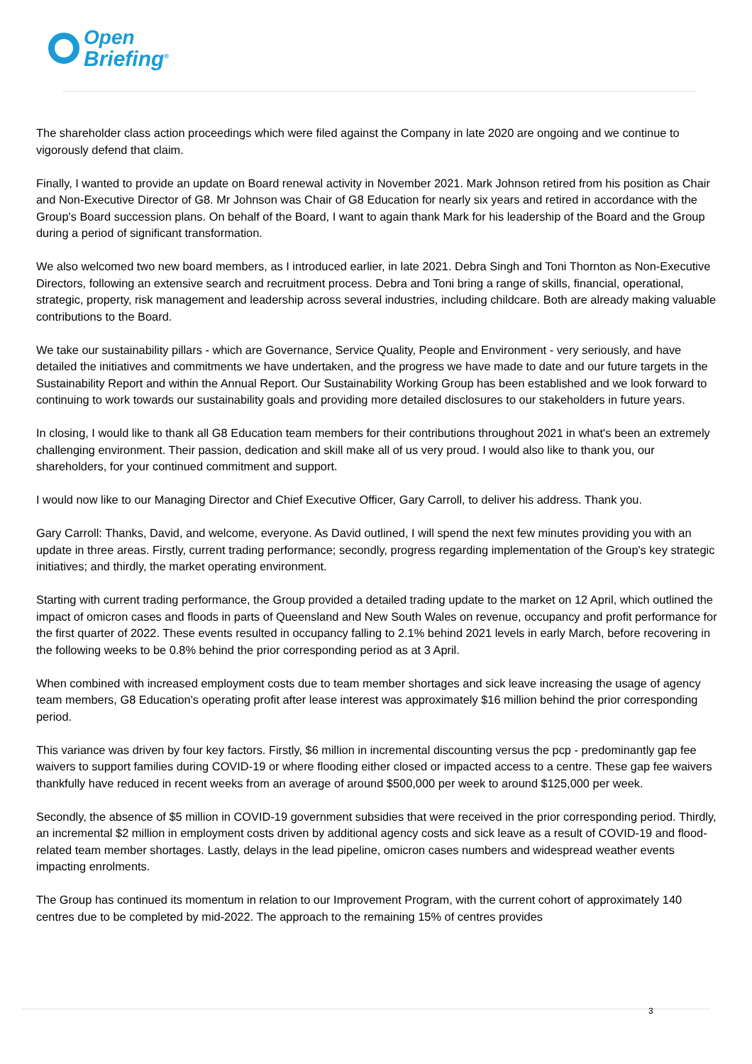Open
Briefing<sup>®</sup>
The shareholder class action proceedings which were filed against the Company in late 2020 are ongoing and we continue to vigorously defend that claim.
Finally, I wanted to provide an update on Board renewal activity in November 2021. Mark Johnson retired from his position as Chair and Non-Executive Director of G8. Mr Johnson was Chair of G8 Education for nearly six years and retired in accordance with the Group's Board succession plans. On behalf of the Board, I want to again thank Mark for his leadership of the Board and the Group during a period of significant transformation.
We also welcomed two new board members, as I introduced earlier, in late 2021. Debra Singh and Toni Thornton as Non-Executive Directors, following an extensive search and recruitment process. Debra and Toni bring a range of skills, financial, operational, strategic, property, risk management and leadership across several industries, including childcare. Both are already making valuable contributions to the Board.
We take our sustainability pillars - which are Governance, Service Quality, People and Environment - very seriously, and have detailed the initiatives and commitments we have undertaken, and the progress we have made to date and our future targets in the Sustainability Report and within the Annual Report. Our Sustainability Working Group has been established and we look forward to continuing to work towards our sustainability goals and providing more detailed disclosures to our stakeholders in future years.
In closing, I would like to thank all G8 Education team members for their contributions throughout 2021 in what's been an extremely challenging environment. Their passion, dedication and skill make all of us very proud. I would also like to thank you, our shareholders, for your continued commitment and support.
I would now like to our Managing Director and Chief Executive Officer, Gary Carroll, to deliver his address. Thank you.
Gary Carroll: Thanks, David, and welcome, everyone. As David outlined, I will spend the next few minutes providing you with an update in three areas. Firstly, current trading performance; secondly, progress regarding implementation of the Group's key strategic initiatives; and thirdly, the market operating environment.
Starting with current trading performance, the Group provided a detailed trading update to the market on 12 April, which outlined the impact of omicron cases and floods in parts of Queensland and New South Wales on revenue, occupancy and profit performance for the first quarter of 2022. These events resulted in occupancy falling to 2.1% behind 2021 levels in early March, before recovering in the following weeks to be 0.8% behind the prior corresponding period as at 3 April.
When combined with increased employment costs due to team member shortages and sick leave increasing the usage of agency team members, G8 Education's operating profit after lease interest was approximately $16 million behind the prior corresponding period.
This variance was driven by four key factors. Firstly, $6 million in incremental discounting versus the pcp - predominantly gap fee waivers to support families during COVID-19 or where flooding either closed or impacted access to a centre. These gap fee waivers thankfully have reduced in recent weeks from an average of around $500,000 per week to around $125,000 per week.
Secondly, the absence of $5 million in COVID-19 government subsidies that were received in the prior corresponding period. Thirdly, an incremental $2 million in employment costs driven by additional agency costs and sick leave as a result of COVID-19 and flood-related team member shortages. Lastly, delays in the lead pipeline, omicron cases numbers and widespread weather events impacting enrolments.
The Group has continued its momentum in relation to our Improvement Program, with the current cohort of approximately 140 centres due to be completed by mid-2022. The approach to the remaining 15% of centres provides
3